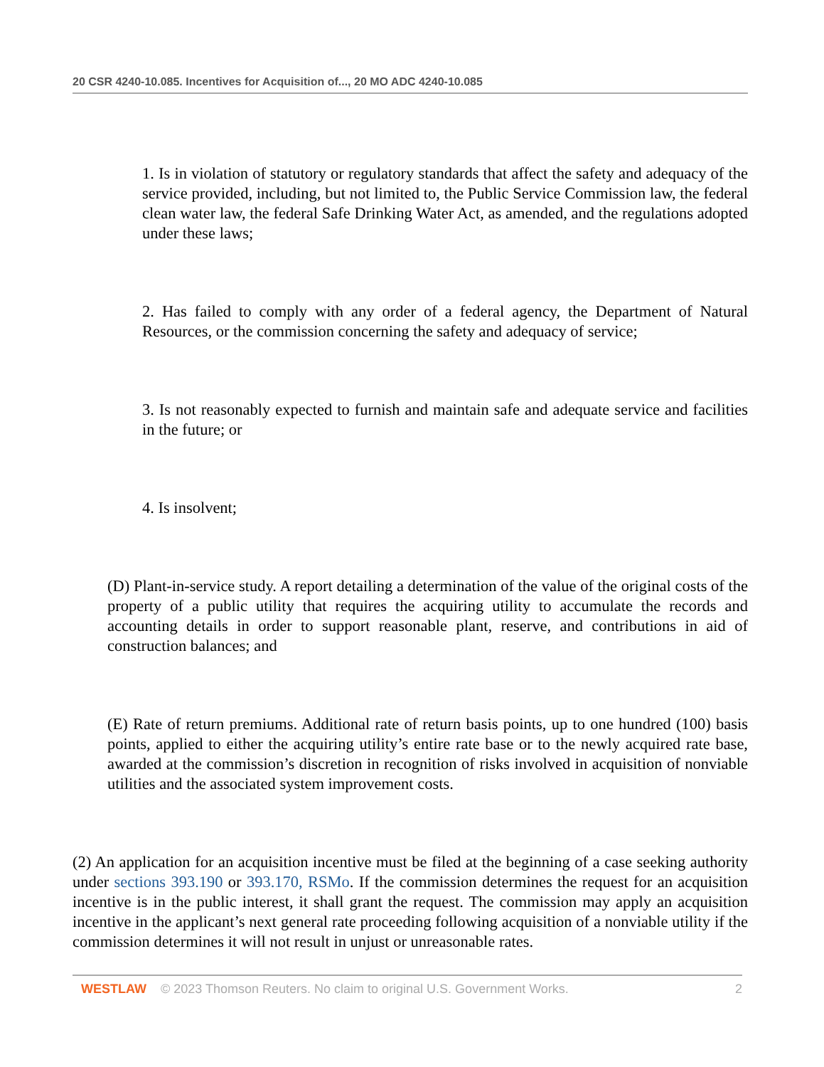20 CSR 4240-10.085. Incentives for Acquisition of..., 20 MO ADC 4240-10.085
1. Is in violation of statutory or regulatory standards that affect the safety and adequacy of the service provided, including, but not limited to, the Public Service Commission law, the federal clean water law, the federal Safe Drinking Water Act, as amended, and the regulations adopted under these laws;
2. Has failed to comply with any order of a federal agency, the Department of Natural Resources, or the commission concerning the safety and adequacy of service;
3. Is not reasonably expected to furnish and maintain safe and adequate service and facilities in the future; or
4. Is insolvent;
(D) Plant-in-service study. A report detailing a determination of the value of the original costs of the property of a public utility that requires the acquiring utility to accumulate the records and accounting details in order to support reasonable plant, reserve, and contributions in aid of construction balances; and
(E) Rate of return premiums. Additional rate of return basis points, up to one hundred (100) basis points, applied to either the acquiring utility’s entire rate base or to the newly acquired rate base, awarded at the commission’s discretion in recognition of risks involved in acquisition of nonviable utilities and the associated system improvement costs.
(2) An application for an acquisition incentive must be filed at the beginning of a case seeking authority under sections 393.190 or 393.170, RSMo. If the commission determines the request for an acquisition incentive is in the public interest, it shall grant the request. The commission may apply an acquisition incentive in the applicant’s next general rate proceeding following acquisition of a nonviable utility if the commission determines it will not result in unjust or unreasonable rates.
WESTLAW © 2023 Thomson Reuters. No claim to original U.S. Government Works. 2